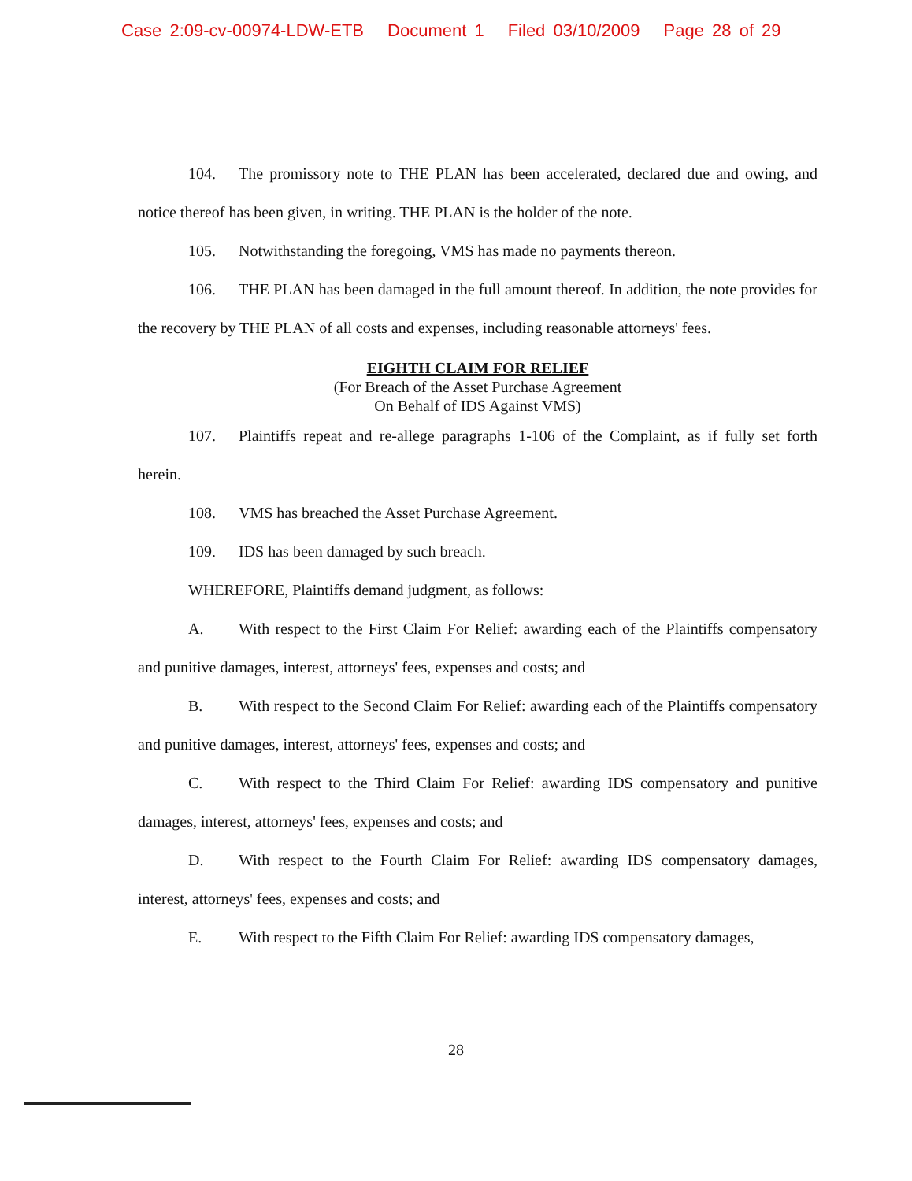Case 2:09-cv-00974-LDW-ETB Document 1 Filed 03/10/2009 Page 28 of 29
104. The promissory note to THE PLAN has been accelerated, declared due and owing, and notice thereof has been given, in writing. THE PLAN is the holder of the note.
105. Notwithstanding the foregoing, VMS has made no payments thereon.
106. THE PLAN has been damaged in the full amount thereof. In addition, the note provides for the recovery by THE PLAN of all costs and expenses, including reasonable attorneys' fees.
EIGHTH CLAIM FOR RELIEF
(For Breach of the Asset Purchase Agreement
On Behalf of IDS Against VMS)
107. Plaintiffs repeat and re-allege paragraphs 1-106 of the Complaint, as if fully set forth herein.
108. VMS has breached the Asset Purchase Agreement.
109. IDS has been damaged by such breach.
WHEREFORE, Plaintiffs demand judgment, as follows:
A. With respect to the First Claim For Relief: awarding each of the Plaintiffs compensatory and punitive damages, interest, attorneys' fees, expenses and costs; and
B. With respect to the Second Claim For Relief: awarding each of the Plaintiffs compensatory and punitive damages, interest, attorneys' fees, expenses and costs; and
C. With respect to the Third Claim For Relief: awarding IDS compensatory and punitive damages, interest, attorneys' fees, expenses and costs; and
D. With respect to the Fourth Claim For Relief: awarding IDS compensatory damages, interest, attorneys' fees, expenses and costs; and
E. With respect to the Fifth Claim For Relief: awarding IDS compensatory damages,
28